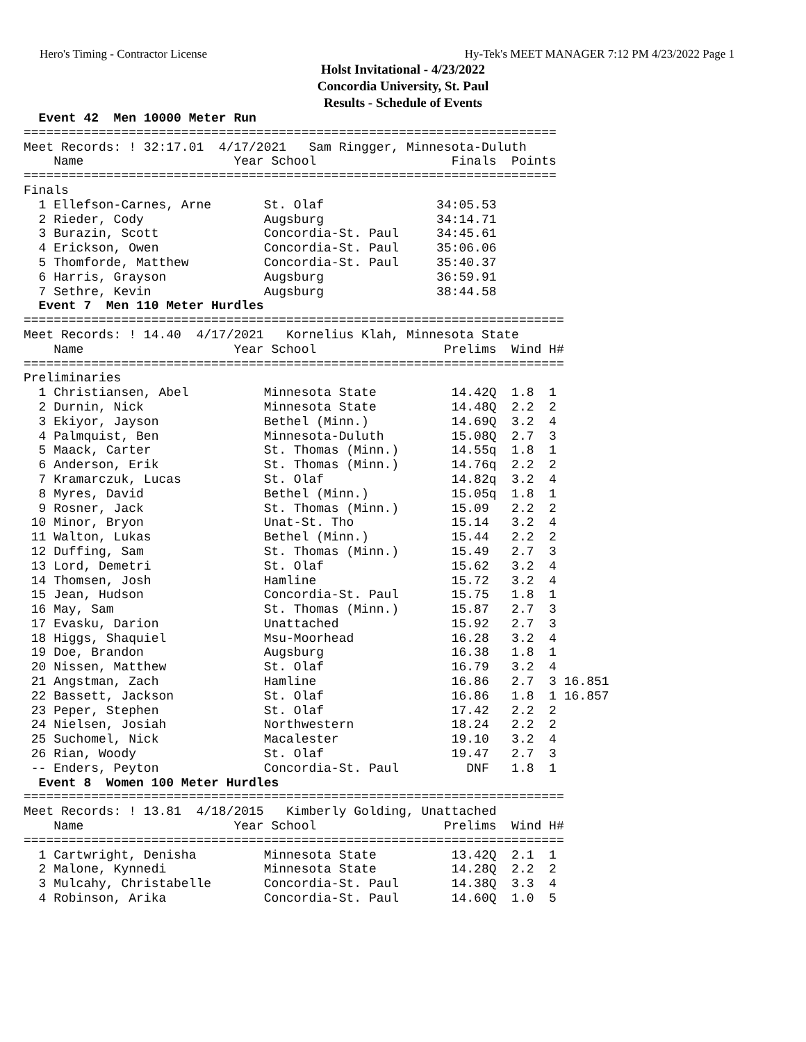Hero's Timing - Contractor License Hy-Tek's MEET MANAGER 7:12 PM 4/23/2022 Page 1
Holst Invitational - 4/23/2022
Concordia University, St. Paul
Results - Schedule of Events
  Event 42  Men 10000 Meter Run
=======================================================================
Meet Records: ! 32:17.01  4/17/2021   Sam Ringger, Minnesota-Duluth
    Name                    Year School                  Finals  Points
=======================================================================
Finals
  1 Ellefson-Carnes, Arne       St. Olaf               34:05.53
  2 Rieder, Cody                Augsburg               34:14.71
  3 Burazin, Scott              Concordia-St. Paul     34:45.61
  4 Erickson, Owen              Concordia-St. Paul     35:06.06
  5 Thomforde, Matthew          Concordia-St. Paul     35:40.37
  6 Harris, Grayson             Augsburg               36:59.91
  7 Sethre, Kevin               Augsburg               38:44.58
  Event 7  Men 110 Meter Hurdles
========================================================================
Meet Records: ! 14.40  4/17/2021   Kornelius Klah, Minnesota State
    Name                    Year School                 Prelims  Wind H#
========================================================================
Preliminaries
  1 Christiansen, Abel          Minnesota State          14.42Q  1.8  1
  2 Durnin, Nick                Minnesota State          14.48Q  2.2  2
  3 Ekiyor, Jayson              Bethel (Minn.)           14.69Q  3.2  4
  4 Palmquist, Ben              Minnesota-Duluth         15.08Q  2.7  3
  5 Maack, Carter               St. Thomas (Minn.)       14.55q  1.8  1
  6 Anderson, Erik              St. Thomas (Minn.)       14.76q  2.2  2
  7 Kramarczuk, Lucas           St. Olaf                 14.82q  3.2  4
  8 Myres, David                Bethel (Minn.)           15.05q  1.8  1
  9 Rosner, Jack                St. Thomas (Minn.)       15.09   2.2  2
 10 Minor, Bryon                Unat-St. Tho             15.14   3.2  4
 11 Walton, Lukas               Bethel (Minn.)           15.44   2.2  2
 12 Duffing, Sam                St. Thomas (Minn.)       15.49   2.7  3
 13 Lord, Demetri               St. Olaf                 15.62   3.2  4
 14 Thomsen, Josh               Hamline                  15.72   3.2  4
 15 Jean, Hudson                Concordia-St. Paul       15.75   1.8  1
 16 May, Sam                    St. Thomas (Minn.)       15.87   2.7  3
 17 Evasku, Darion              Unattached               15.92   2.7  3
 18 Higgs, Shaquiel             Msu-Moorhead             16.28   3.2  4
 19 Doe, Brandon                Augsburg                 16.38   1.8  1
 20 Nissen, Matthew             St. Olaf                 16.79   3.2  4
 21 Angstman, Zach              Hamline                  16.86   2.7  3 16.851
 22 Bassett, Jackson            St. Olaf                 16.86   1.8  1 16.857
 23 Peper, Stephen              St. Olaf                 17.42   2.2  2
 24 Nielsen, Josiah             Northwestern             18.24   2.2  2
 25 Suchomel, Nick              Macalester               19.10   3.2  4
 26 Rian, Woody                 St. Olaf                 19.47   2.7  3
 -- Enders, Peyton              Concordia-St. Paul         DNF   1.8  1
  Event 8  Women 100 Meter Hurdles
========================================================================
Meet Records: ! 13.81  4/18/2015   Kimberly Golding, Unattached
    Name                    Year School                 Prelims  Wind H#
========================================================================
  1 Cartwright, Denisha         Minnesota State          13.42Q  2.1  1
  2 Malone, Kynnedi             Minnesota State          14.28Q  2.2  2
  3 Mulcahy, Christabelle       Concordia-St. Paul       14.38Q  3.3  4
  4 Robinson, Arika             Concordia-St. Paul       14.60Q  1.0  5